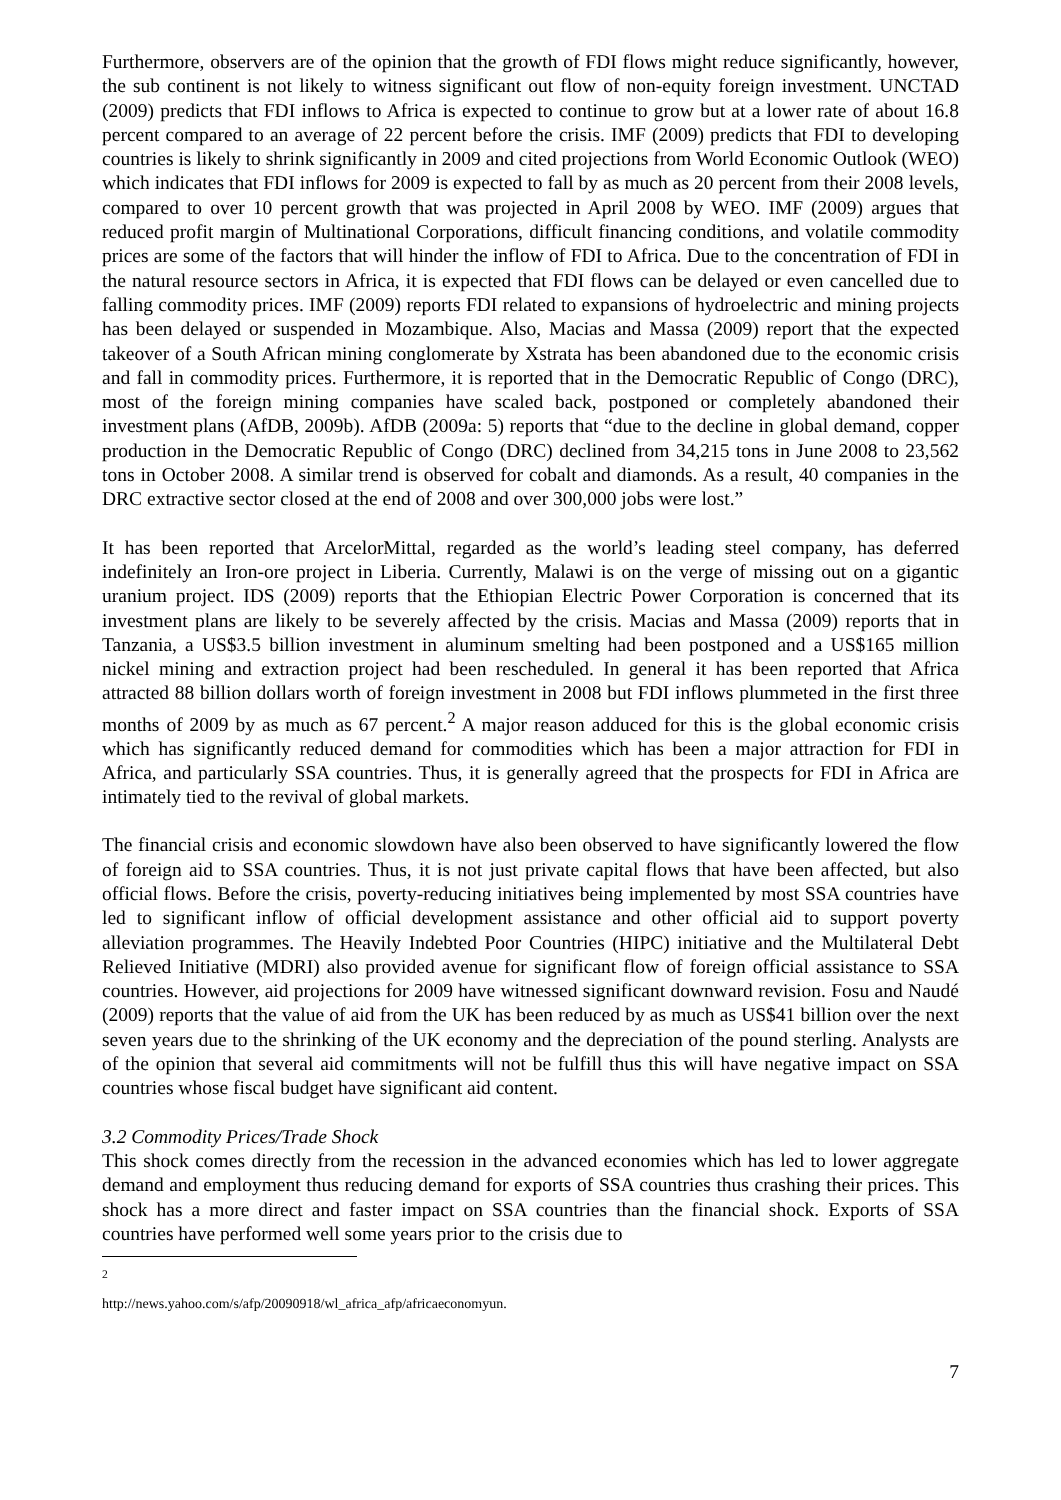Furthermore, observers are of the opinion that the growth of FDI flows might reduce significantly, however, the sub continent is not likely to witness significant out flow of non-equity foreign investment. UNCTAD (2009) predicts that FDI inflows to Africa is expected to continue to grow but at a lower rate of about 16.8 percent compared to an average of 22 percent before the crisis. IMF (2009) predicts that FDI to developing countries is likely to shrink significantly in 2009 and cited projections from World Economic Outlook (WEO) which indicates that FDI inflows for 2009 is expected to fall by as much as 20 percent from their 2008 levels, compared to over 10 percent growth that was projected in April 2008 by WEO. IMF (2009) argues that reduced profit margin of Multinational Corporations, difficult financing conditions, and volatile commodity prices are some of the factors that will hinder the inflow of FDI to Africa. Due to the concentration of FDI in the natural resource sectors in Africa, it is expected that FDI flows can be delayed or even cancelled due to falling commodity prices. IMF (2009) reports FDI related to expansions of hydroelectric and mining projects has been delayed or suspended in Mozambique. Also, Macias and Massa (2009) report that the expected takeover of a South African mining conglomerate by Xstrata has been abandoned due to the economic crisis and fall in commodity prices. Furthermore, it is reported that in the Democratic Republic of Congo (DRC), most of the foreign mining companies have scaled back, postponed or completely abandoned their investment plans (AfDB, 2009b). AfDB (2009a: 5) reports that “due to the decline in global demand, copper production in the Democratic Republic of Congo (DRC) declined from 34,215 tons in June 2008 to 23,562 tons in October 2008. A similar trend is observed for cobalt and diamonds. As a result, 40 companies in the DRC extractive sector closed at the end of 2008 and over 300,000 jobs were lost.”
It has been reported that ArcelorMittal, regarded as the world’s leading steel company, has deferred indefinitely an Iron-ore project in Liberia. Currently, Malawi is on the verge of missing out on a gigantic uranium project. IDS (2009) reports that the Ethiopian Electric Power Corporation is concerned that its investment plans are likely to be severely affected by the crisis. Macias and Massa (2009) reports that in Tanzania, a US$3.5 billion investment in aluminum smelting had been postponed and a US$165 million nickel mining and extraction project had been rescheduled. In general it has been reported that Africa attracted 88 billion dollars worth of foreign investment in 2008 but FDI inflows plummeted in the first three months of 2009 by as much as 67 percent.<sup>2</sup> A major reason adduced for this is the global economic crisis which has significantly reduced demand for commodities which has been a major attraction for FDI in Africa, and particularly SSA countries. Thus, it is generally agreed that the prospects for FDI in Africa are intimately tied to the revival of global markets.
The financial crisis and economic slowdown have also been observed to have significantly lowered the flow of foreign aid to SSA countries. Thus, it is not just private capital flows that have been affected, but also official flows. Before the crisis, poverty-reducing initiatives being implemented by most SSA countries have led to significant inflow of official development assistance and other official aid to support poverty alleviation programmes. The Heavily Indebted Poor Countries (HIPC) initiative and the Multilateral Debt Relieved Initiative (MDRI) also provided avenue for significant flow of foreign official assistance to SSA countries. However, aid projections for 2009 have witnessed significant downward revision. Fosu and Naudé (2009) reports that the value of aid from the UK has been reduced by as much as US$41 billion over the next seven years due to the shrinking of the UK economy and the depreciation of the pound sterling. Analysts are of the opinion that several aid commitments will not be fulfill thus this will have negative impact on SSA countries whose fiscal budget have significant aid content.
3.2 Commodity Prices/Trade Shock
This shock comes directly from the recession in the advanced economies which has led to lower aggregate demand and employment thus reducing demand for exports of SSA countries thus crashing their prices. This shock has a more direct and faster impact on SSA countries than the financial shock. Exports of SSA countries have performed well some years prior to the crisis due to
<sup>2</sup> http://news.yahoo.com/s/afp/20090918/wl_africa_afp/africaeconomyun.
7